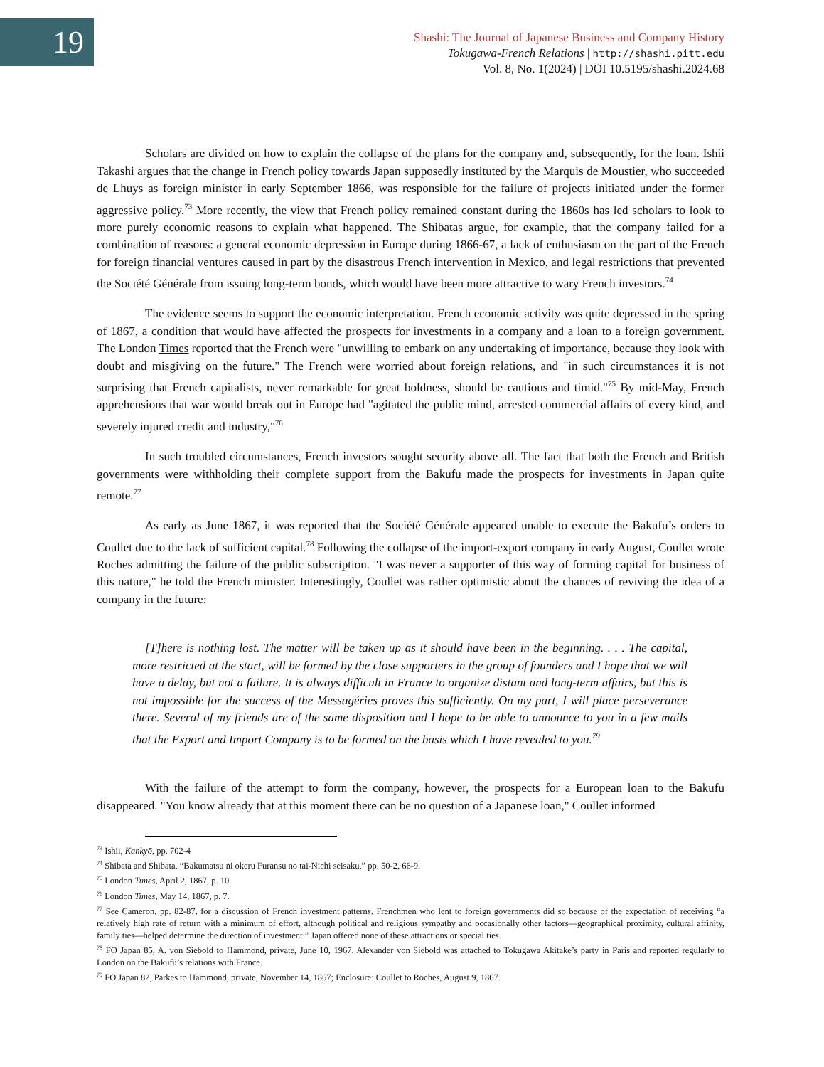19
Shashi: The Journal of Japanese Business and Company History
Tokugawa-French Relations | http://shashi.pitt.edu
Vol. 8, No. 1(2024) | DOI 10.5195/shashi.2024.68
Scholars are divided on how to explain the collapse of the plans for the company and, subsequently, for the loan. Ishii Takashi argues that the change in French policy towards Japan supposedly instituted by the Marquis de Moustier, who succeeded de Lhuys as foreign minister in early September 1866, was responsible for the failure of projects initiated under the former aggressive policy.<sup>73</sup> More recently, the view that French policy remained constant during the 1860s has led scholars to look to more purely economic reasons to explain what happened. The Shibatas argue, for example, that the company failed for a combination of reasons: a general economic depression in Europe during 1866-67, a lack of enthusiasm on the part of the French for foreign financial ventures caused in part by the disastrous French intervention in Mexico, and legal restrictions that prevented the Société Générale from issuing long-term bonds, which would have been more attractive to wary French investors.<sup>74</sup>
The evidence seems to support the economic interpretation. French economic activity was quite depressed in the spring of 1867, a condition that would have affected the prospects for investments in a company and a loan to a foreign government. The London Times reported that the French were "unwilling to embark on any undertaking of importance, because they look with doubt and misgiving on the future." The French were worried about foreign relations, and "in such circumstances it is not surprising that French capitalists, never remarkable for great boldness, should be cautious and timid."<sup>75</sup> By mid-May, French apprehensions that war would break out in Europe had "agitated the public mind, arrested commercial affairs of every kind, and severely injured credit and industry,"<sup>76</sup>
In such troubled circumstances, French investors sought security above all. The fact that both the French and British governments were withholding their complete support from the Bakufu made the prospects for investments in Japan quite remote.<sup>77</sup>
As early as June 1867, it was reported that the Société Générale appeared unable to execute the Bakufu’s orders to Coullet due to the lack of sufficient capital.<sup>78</sup> Following the collapse of the import-export company in early August, Coullet wrote Roches admitting the failure of the public subscription. "I was never a supporter of this way of forming capital for business of this nature," he told the French minister. Interestingly, Coullet was rather optimistic about the chances of reviving the idea of a company in the future:
[T]here is nothing lost. The matter will be taken up as it should have been in the beginning. . . . The capital, more restricted at the start, will be formed by the close supporters in the group of founders and I hope that we will have a delay, but not a failure. It is always difficult in France to organize distant and long-term affairs, but this is not impossible for the success of the Messagéries proves this sufficiently. On my part, I will place perseverance there. Several of my friends are of the same disposition and I hope to be able to announce to you in a few mails that the Export and Import Company is to be formed on the basis which I have revealed to you.<sup>79</sup>
With the failure of the attempt to form the company, however, the prospects for a European loan to the Bakufu disappeared. "You know already that at this moment there can be no question of a Japanese loan," Coullet informed
<sup>73</sup> Ishii, Kankyō, pp. 702-4
<sup>74</sup> Shibata and Shibata, “Bakumatsu ni okeru Furansu no tai-Nichi seisaku,” pp. 50-2, 66-9.
<sup>75</sup> London Times, April 2, 1867, p. 10.
<sup>76</sup> London Times, May 14, 1867, p. 7.
<sup>77</sup> See Cameron, pp. 82-87, for a discussion of French investment patterns. Frenchmen who lent to foreign governments did so because of the expectation of receiving “a relatively high rate of return with a minimum of effort, although political and religious sympathy and occasionally other factors—geographical proximity, cultural affinity, family ties—helped determine the direction of investment.” Japan offered none of these attractions or special ties.
<sup>78</sup> FO Japan 85, A. von Siebold to Hammond, private, June 10, 1967. Alexander von Siebold was attached to Tokugawa Akitake’s party in Paris and reported regularly to London on the Bakufu’s relations with France.
<sup>79</sup> FO Japan 82, Parkes to Hammond, private, November 14, 1867; Enclosure: Coullet to Roches, August 9, 1867.